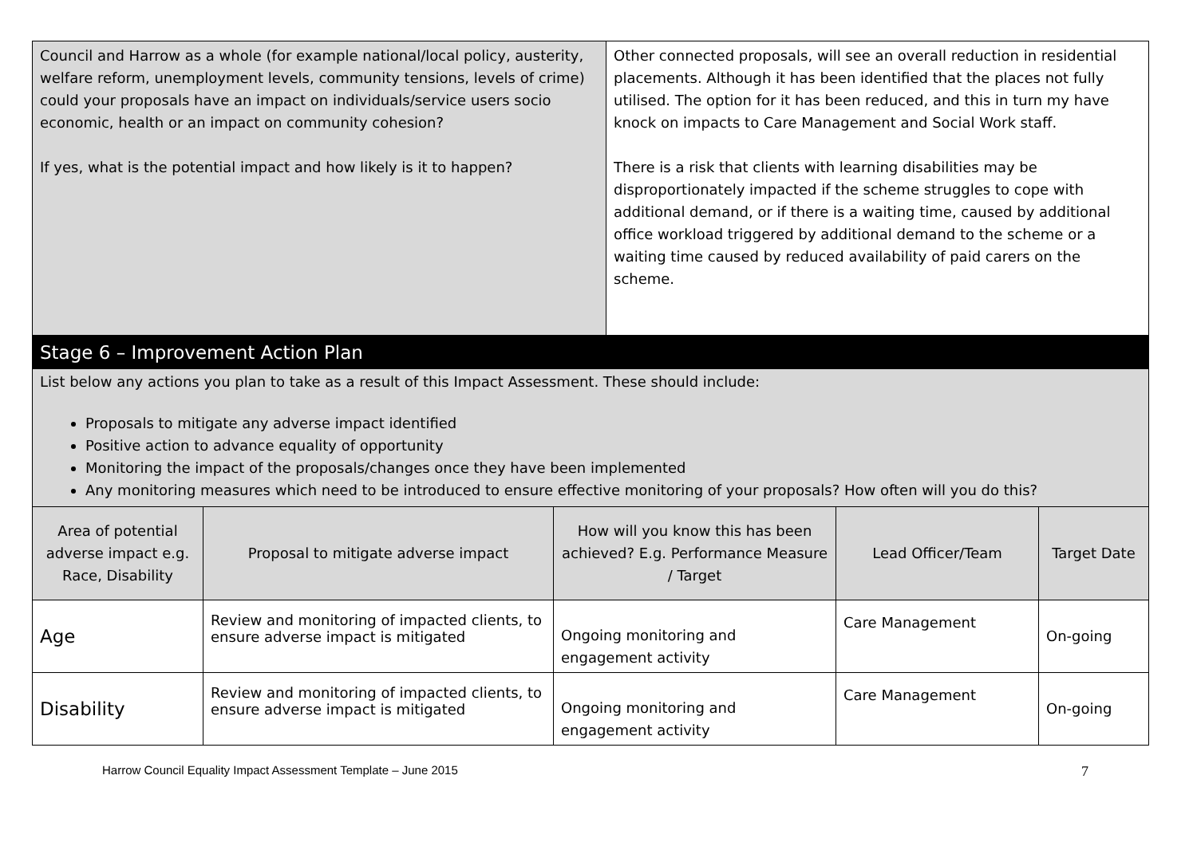| Council and Harrow as a whole (for example national/local policy, austerity, welfare reform, unemployment levels, community tensions, levels of crime) could your proposals have an impact on individuals/service users socio economic, health or an impact on community cohesion? If yes, what is the potential impact and how likely is it to happen? | Other connected proposals, will see an overall reduction in residential placements. Although it has been identified that the places not fully utilised. The option for it has been reduced, and this in turn my have knock on impacts to Care Management and Social Work staff. There is a risk that clients with learning disabilities may be disproportionately impacted if the scheme struggles to cope with additional demand, or if there is a waiting time, caused by additional office workload triggered by additional demand to the scheme or a waiting time caused by reduced availability of paid carers on the scheme. |
Stage 6 – Improvement Action Plan
List below any actions you plan to take as a result of this Impact Assessment. These should include:
Proposals to mitigate any adverse impact identified
Positive action to advance equality of opportunity
Monitoring the impact of the proposals/changes once they have been implemented
Any monitoring measures which need to be introduced to ensure effective monitoring of your proposals? How often will you do this?
| Area of potential adverse impact e.g. Race, Disability | Proposal to mitigate adverse impact | How will you know this has been achieved? E.g. Performance Measure / Target | Lead Officer/Team | Target Date |
| --- | --- | --- | --- | --- |
| Age | Review and monitoring of impacted clients, to ensure adverse impact is mitigated | Ongoing monitoring and engagement activity | Care Management | On-going |
| Disability | Review and monitoring of impacted clients, to ensure adverse impact is mitigated | Ongoing monitoring and engagement activity | Care Management | On-going |
Harrow Council Equality Impact Assessment Template – June 2015
7